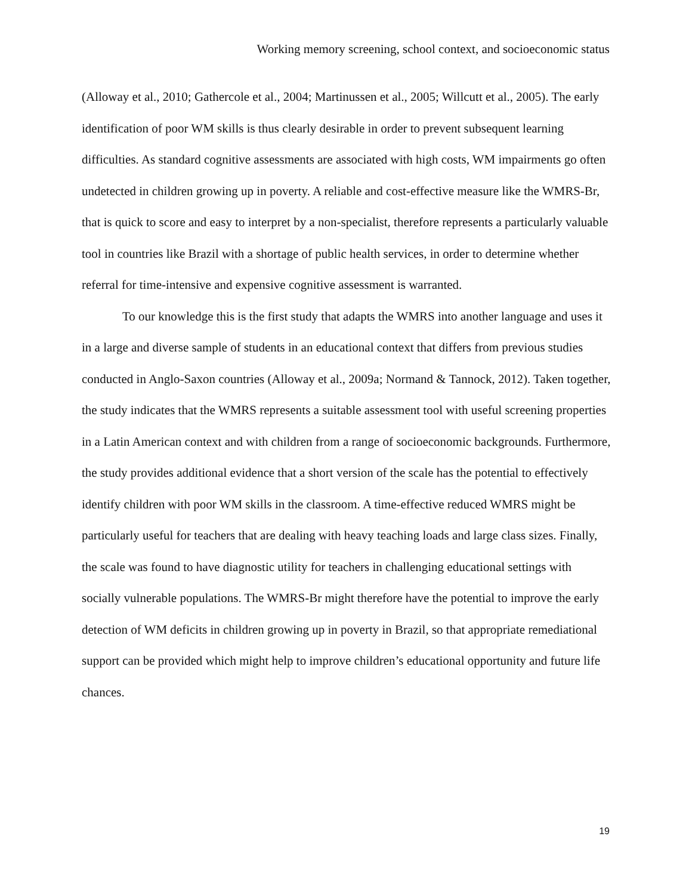Working memory screening, school context, and socioeconomic status
(Alloway et al., 2010; Gathercole et al., 2004; Martinussen et al., 2005; Willcutt et al., 2005). The early identification of poor WM skills is thus clearly desirable in order to prevent subsequent learning difficulties. As standard cognitive assessments are associated with high costs, WM impairments go often undetected in children growing up in poverty. A reliable and cost-effective measure like the WMRS-Br, that is quick to score and easy to interpret by a non-specialist, therefore represents a particularly valuable tool in countries like Brazil with a shortage of public health services, in order to determine whether referral for time-intensive and expensive cognitive assessment is warranted.
To our knowledge this is the first study that adapts the WMRS into another language and uses it in a large and diverse sample of students in an educational context that differs from previous studies conducted in Anglo-Saxon countries (Alloway et al., 2009a; Normand & Tannock, 2012). Taken together, the study indicates that the WMRS represents a suitable assessment tool with useful screening properties in a Latin American context and with children from a range of socioeconomic backgrounds. Furthermore, the study provides additional evidence that a short version of the scale has the potential to effectively identify children with poor WM skills in the classroom. A time-effective reduced WMRS might be particularly useful for teachers that are dealing with heavy teaching loads and large class sizes. Finally, the scale was found to have diagnostic utility for teachers in challenging educational settings with socially vulnerable populations. The WMRS-Br might therefore have the potential to improve the early detection of WM deficits in children growing up in poverty in Brazil, so that appropriate remediational support can be provided which might help to improve children’s educational opportunity and future life chances.
19